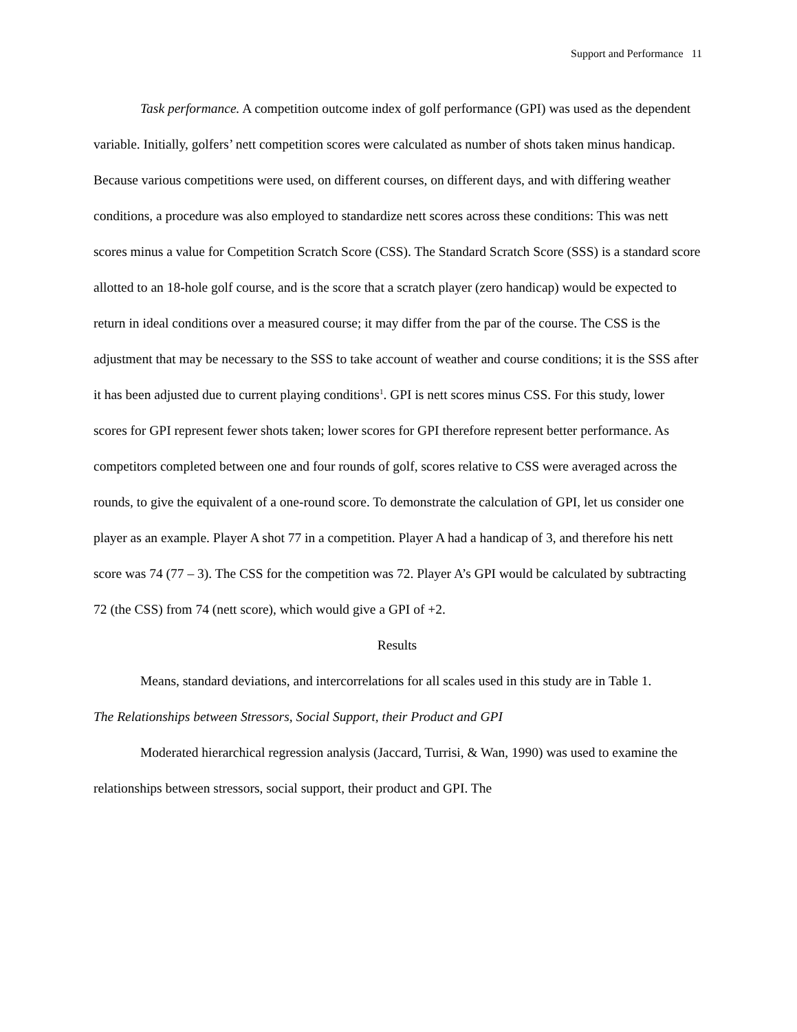Support and Performance 11
Task performance. A competition outcome index of golf performance (GPI) was used as the dependent variable. Initially, golfers’ nett competition scores were calculated as number of shots taken minus handicap. Because various competitions were used, on different courses, on different days, and with differing weather conditions, a procedure was also employed to standardize nett scores across these conditions: This was nett scores minus a value for Competition Scratch Score (CSS). The Standard Scratch Score (SSS) is a standard score allotted to an 18-hole golf course, and is the score that a scratch player (zero handicap) would be expected to return in ideal conditions over a measured course; it may differ from the par of the course. The CSS is the adjustment that may be necessary to the SSS to take account of weather and course conditions; it is the SSS after it has been adjusted due to current playing conditions<sup>1</sup>. GPI is nett scores minus CSS. For this study, lower scores for GPI represent fewer shots taken; lower scores for GPI therefore represent better performance. As competitors completed between one and four rounds of golf, scores relative to CSS were averaged across the rounds, to give the equivalent of a one-round score. To demonstrate the calculation of GPI, let us consider one player as an example. Player A shot 77 in a competition. Player A had a handicap of 3, and therefore his nett score was 74 (77 – 3). The CSS for the competition was 72. Player A’s GPI would be calculated by subtracting 72 (the CSS) from 74 (nett score), which would give a GPI of +2.
Results
Means, standard deviations, and intercorrelations for all scales used in this study are in Table 1.
The Relationships between Stressors, Social Support, their Product and GPI
Moderated hierarchical regression analysis (Jaccard, Turrisi, & Wan, 1990) was used to examine the relationships between stressors, social support, their product and GPI. The